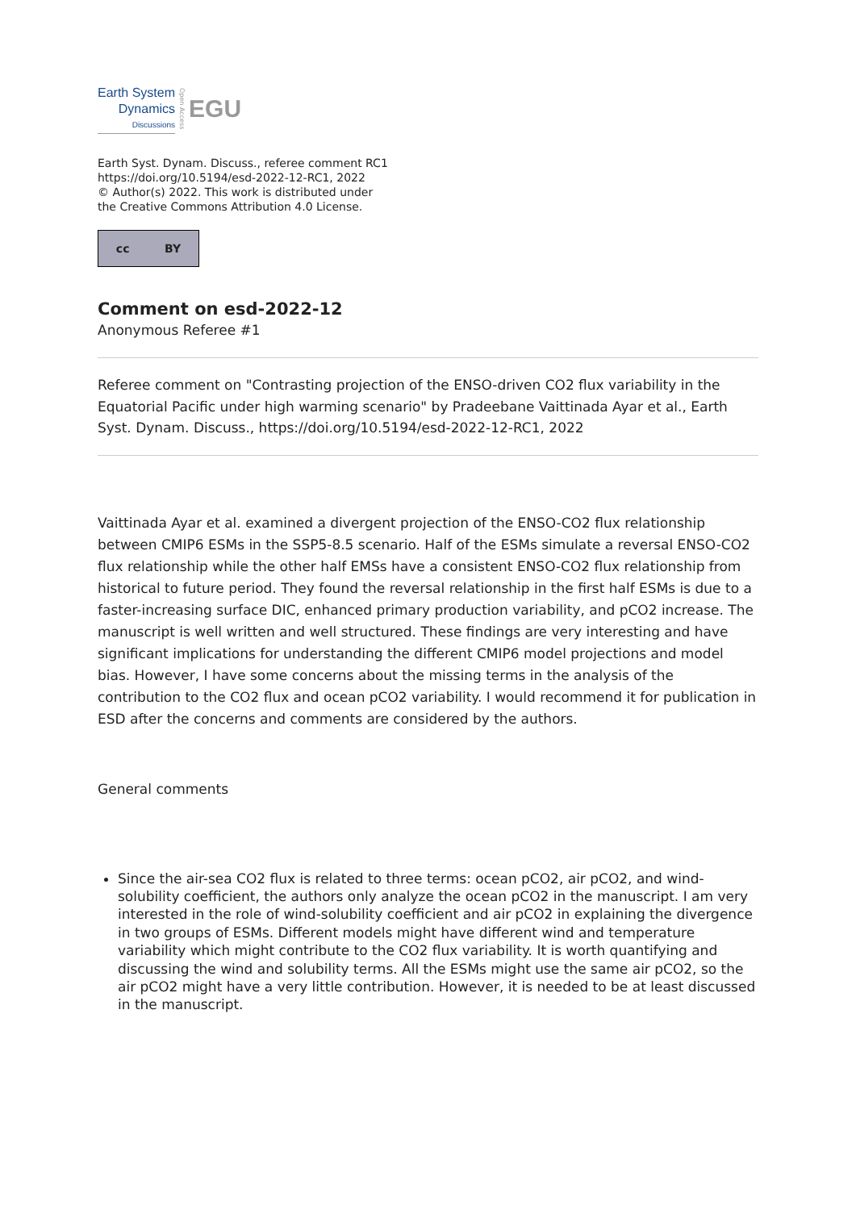Earth System
Dynamics
Discussions
Open Access EGU
Earth Syst. Dynam. Discuss., referee comment RC1
https://doi.org/10.5194/esd-2022-12-RC1, 2022
© Author(s) 2022. This work is distributed under
the Creative Commons Attribution 4.0 License.
cc BY
Comment on esd-2022-12
Anonymous Referee #1
Referee comment on "Contrasting projection of the ENSO-driven CO2 flux variability in the Equatorial Pacific under high warming scenario" by Pradeebane Vaittinada Ayar et al., Earth Syst. Dynam. Discuss., https://doi.org/10.5194/esd-2022-12-RC1, 2022
Vaittinada Ayar et al. examined a divergent projection of the ENSO-CO2 flux relationship between CMIP6 ESMs in the SSP5-8.5 scenario. Half of the ESMs simulate a reversal ENSO-CO2 flux relationship while the other half EMSs have a consistent ENSO-CO2 flux relationship from historical to future period. They found the reversal relationship in the first half ESMs is due to a faster-increasing surface DIC, enhanced primary production variability, and pCO2 increase. The manuscript is well written and well structured. These findings are very interesting and have significant implications for understanding the different CMIP6 model projections and model bias. However, I have some concerns about the missing terms in the analysis of the contribution to the CO2 flux and ocean pCO2 variability. I would recommend it for publication in ESD after the concerns and comments are considered by the authors.
General comments
Since the air-sea CO2 flux is related to three terms: ocean pCO2, air pCO2, and wind-solubility coefficient, the authors only analyze the ocean pCO2 in the manuscript. I am very interested in the role of wind-solubility coefficient and air pCO2 in explaining the divergence in two groups of ESMs. Different models might have different wind and temperature variability which might contribute to the CO2 flux variability. It is worth quantifying and discussing the wind and solubility terms. All the ESMs might use the same air pCO2, so the air pCO2 might have a very little contribution. However, it is needed to be at least discussed in the manuscript.